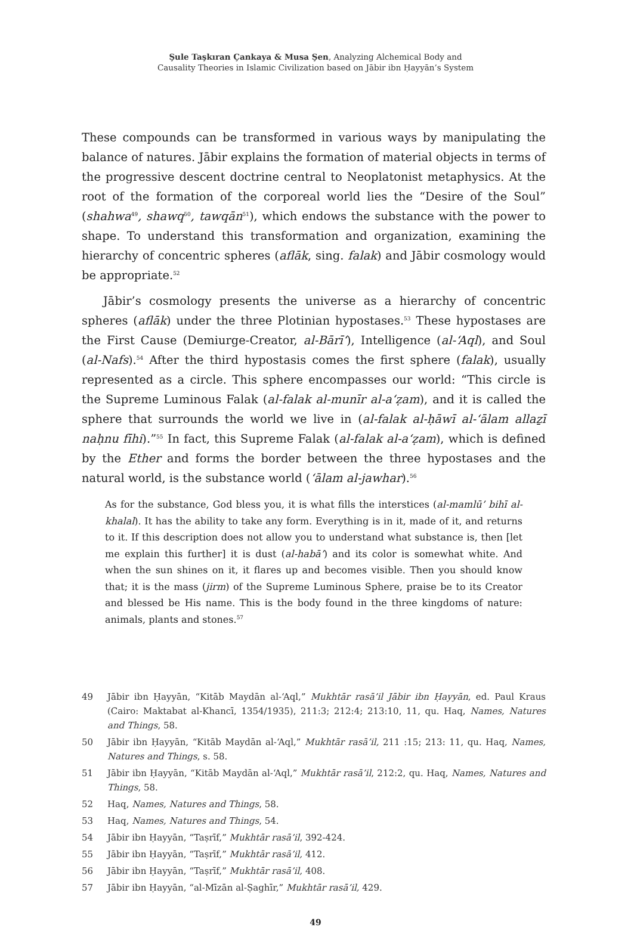Şule Taşkıran Çankaya & Musa Şen, Analyzing Alchemical Body and
Causality Theories in Islamic Civilization based on Jābir ibn Ḥayyān’s System
These compounds can be transformed in various ways by manipulating the balance of natures. Jābir explains the formation of material objects in terms of the progressive descent doctrine central to Neoplatonist metaphysics. At the root of the formation of the corporeal world lies the “Desire of the Soul” (shahwa<sup>49</sup>, shawq<sup>50</sup>, tawqān<sup>51</sup>), which endows the substance with the power to shape. To understand this transformation and organization, examining the hierarchy of concentric spheres (aflāk, sing. falak) and Jābir cosmology would be appropriate.<sup>52</sup>
Jābir’s cosmology presents the universe as a hierarchy of concentric spheres (aflāk) under the three Plotinian hypostases.<sup>53</sup> These hypostases are the First Cause (Demiurge-Creator, al-Bārī‘), Intelligence (al-‘Aql), and Soul (al-Nafs).<sup>54</sup> After the third hypostasis comes the first sphere (falak), usually represented as a circle. This sphere encompasses our world: “This circle is the Supreme Luminous Falak (al-falak al-munīr al-a‘ẓam), and it is called the sphere that surrounds the world we live in (al-falak al-ḥāwī al-‘ālam allaẕī naḥnu fīhi).”<sup>55</sup> In fact, this Supreme Falak (al-falak al-a‘ẓam), which is defined by the Ether and forms the border between the three hypostases and the natural world, is the substance world (‘ālam al-jawhar).<sup>56</sup>
As for the substance, God bless you, it is what fills the interstices (al-mamlū’ bihī al-khalal). It has the ability to take any form. Everything is in it, made of it, and returns to it. If this description does not allow you to understand what substance is, then [let me explain this further] it is dust (al-habā’) and its color is somewhat white. And when the sun shines on it, it flares up and becomes visible. Then you should know that; it is the mass (jirm) of the Supreme Luminous Sphere, praise be to its Creator and blessed be His name. This is the body found in the three kingdoms of nature: animals, plants and stones.<sup>57</sup>
49 Jābir ibn Ḥayyān, “Kitāb Maydān al-‘Aql,” Mukhtār rasā’il Jābir ibn Ḥayyān, ed. Paul Kraus (Cairo: Maktabat al-Khancī, 1354/1935), 211:3; 212:4; 213:10, 11, qu. Haq, Names, Natures and Things, 58.
50 Jābir ibn Ḥayyān, “Kitāb Maydān al-‘Aql,” Mukhtār rasā’il, 211 :15; 213: 11, qu. Haq, Names, Natures and Things, s. 58.
51 Jābir ibn Ḥayyān, “Kitāb Maydān al-‘Aql,” Mukhtār rasā’il, 212:2, qu. Haq, Names, Natures and Things, 58.
52 Haq, Names, Natures and Things, 58.
53 Haq, Names, Natures and Things, 54.
54 Jābir ibn Ḥayyān, “Taṣrīf,” Mukhtār rasā’il, 392-424.
55 Jābir ibn Ḥayyān, “Taṣrīf,” Mukhtār rasā’il, 412.
56 Jābir ibn Ḥayyān, “Taṣrīf,” Mukhtār rasā’il, 408.
57 Jābir ibn Ḥayyān, “al-Mīzān al-Ṣaghīr,” Mukhtār rasā’il, 429.
49